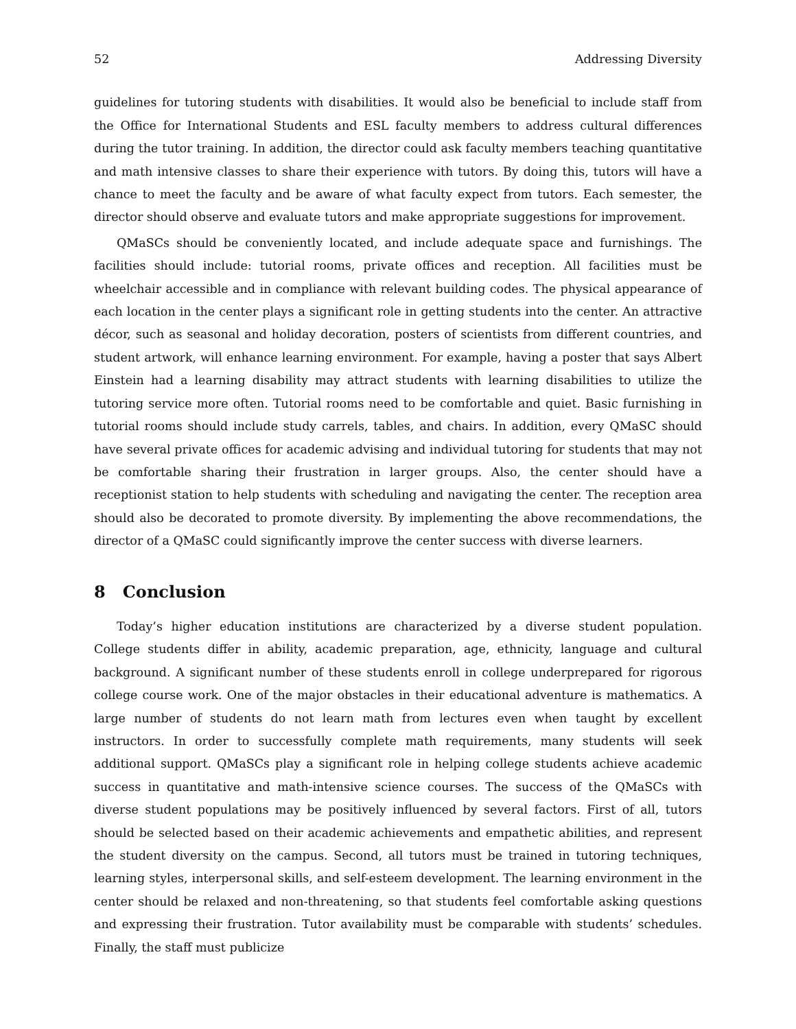52 Addressing Diversity
guidelines for tutoring students with disabilities. It would also be beneficial to include staff from the Office for International Students and ESL faculty members to address cultural differences during the tutor training. In addition, the director could ask faculty members teaching quantitative and math intensive classes to share their experience with tutors. By doing this, tutors will have a chance to meet the faculty and be aware of what faculty expect from tutors. Each semester, the director should observe and evaluate tutors and make appropriate suggestions for improvement.
QMaSCs should be conveniently located, and include adequate space and furnishings. The facilities should include: tutorial rooms, private offices and reception. All facilities must be wheelchair accessible and in compliance with relevant building codes. The physical appearance of each location in the center plays a significant role in getting students into the center. An attractive décor, such as seasonal and holiday decoration, posters of scientists from different countries, and student artwork, will enhance learning environment. For example, having a poster that says Albert Einstein had a learning disability may attract students with learning disabilities to utilize the tutoring service more often. Tutorial rooms need to be comfortable and quiet. Basic furnishing in tutorial rooms should include study carrels, tables, and chairs. In addition, every QMaSC should have several private offices for academic advising and individual tutoring for students that may not be comfortable sharing their frustration in larger groups. Also, the center should have a receptionist station to help students with scheduling and navigating the center. The reception area should also be decorated to promote diversity. By implementing the above recommendations, the director of a QMaSC could significantly improve the center success with diverse learners.
8 Conclusion
Today’s higher education institutions are characterized by a diverse student population. College students differ in ability, academic preparation, age, ethnicity, language and cultural background. A significant number of these students enroll in college underprepared for rigorous college course work. One of the major obstacles in their educational adventure is mathematics. A large number of students do not learn math from lectures even when taught by excellent instructors. In order to successfully complete math requirements, many students will seek additional support. QMaSCs play a significant role in helping college students achieve academic success in quantitative and math-intensive science courses. The success of the QMaSCs with diverse student populations may be positively influenced by several factors. First of all, tutors should be selected based on their academic achievements and empathetic abilities, and represent the student diversity on the campus. Second, all tutors must be trained in tutoring techniques, learning styles, interpersonal skills, and self-esteem development. The learning environment in the center should be relaxed and non-threatening, so that students feel comfortable asking questions and expressing their frustration. Tutor availability must be comparable with students’ schedules. Finally, the staff must publicize